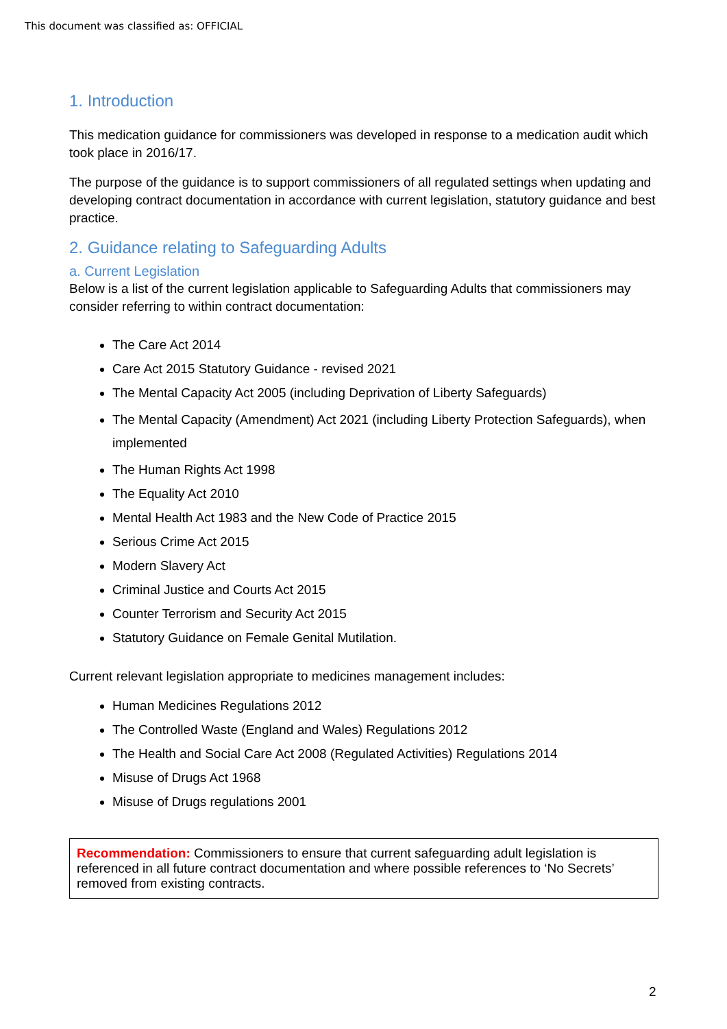This document was classified as: OFFICIAL
1. Introduction
This medication guidance for commissioners was developed in response to a medication audit which took place in 2016/17.
The purpose of the guidance is to support commissioners of all regulated settings when updating and developing contract documentation in accordance with current legislation, statutory guidance and best practice.
2. Guidance relating to Safeguarding Adults
a. Current Legislation
Below is a list of the current legislation applicable to Safeguarding Adults that commissioners may consider referring to within contract documentation:
The Care Act 2014
Care Act 2015 Statutory Guidance - revised 2021
The Mental Capacity Act 2005 (including Deprivation of Liberty Safeguards)
The Mental Capacity (Amendment) Act 2021 (including Liberty Protection Safeguards), when implemented
The Human Rights Act 1998
The Equality Act 2010
Mental Health Act 1983 and the New Code of Practice 2015
Serious Crime Act 2015
Modern Slavery Act
Criminal Justice and Courts Act 2015
Counter Terrorism and Security Act 2015
Statutory Guidance on Female Genital Mutilation.
Current relevant legislation appropriate to medicines management includes:
Human Medicines Regulations 2012
The Controlled Waste (England and Wales) Regulations 2012
The Health and Social Care Act 2008 (Regulated Activities) Regulations 2014
Misuse of Drugs Act 1968
Misuse of Drugs regulations 2001
Recommendation: Commissioners to ensure that current safeguarding adult legislation is referenced in all future contract documentation and where possible references to ‘No Secrets’ removed from existing contracts.
2